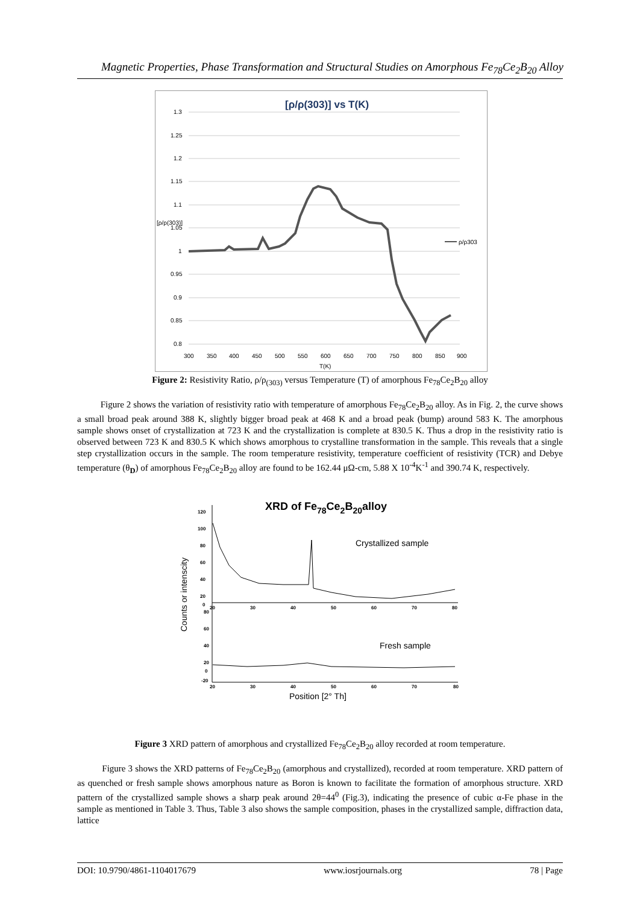Magnetic Properties, Phase Transformation and Structural Studies on Amorphous Fe<sub>78</sub>Ce<sub>2</sub>B<sub>20</sub> Alloy
[ρ/ρ(303)] vs T(K)
1.3
1.25
1.2
1.15
1.1
[ρ/ρ(303)]
1.05
1
0.95
0.9
0.85
0.8
300
350
400
450
500
550
600
650
700
750
800
850
900
T(K)
ρ/ρ303
Figure 2: Resistivity Ratio, ρ/ρ<sub>(303)</sub> versus Temperature (T) of amorphous Fe<sub>78</sub>Ce<sub>2</sub>B<sub>20</sub> alloy
Figure 2 shows the variation of resistivity ratio with temperature of amorphous Fe<sub>78</sub>Ce<sub>2</sub>B<sub>20</sub> alloy. As in Fig. 2, the curve shows a small broad peak around 388 K, slightly bigger broad peak at 468 K and a broad peak (bump) around 583 K. The amorphous sample shows onset of crystallization at 723 K and the crystallization is complete at 830.5 K. Thus a drop in the resistivity ratio is observed between 723 K and 830.5 K which shows amorphous to crystalline transformation in the sample. This reveals that a single step crystallization occurs in the sample. The room temperature resistivity, temperature coefficient of resistivity (TCR) and Debye temperature (θ<sub>D</sub>) of amorphous Fe<sub>78</sub>Ce<sub>2</sub>B<sub>20</sub> alloy are found to be 162.44 μΩ-cm, 5.88 X 10<sup>-4</sup>K<sup>-1</sup> and 390.74 K, respectively.
XRD of Fe78Ce2B20alloy
120
100
80
60
40
20
0
20
30
40
50
60
70
80
80
60
40
20
0
-20
20
30
40
50
60
70
80
Crystallized sample
Fresh sample
Position [2° Th]
Counts or intenscity
Figure 3 XRD pattern of amorphous and crystallized Fe<sub>78</sub>Ce<sub>2</sub>B<sub>20</sub> alloy recorded at room temperature.
Figure 3 shows the XRD patterns of Fe<sub>78</sub>Ce<sub>2</sub>B<sub>20</sub> (amorphous and crystallized), recorded at room temperature. XRD pattern of as quenched or fresh sample shows amorphous nature as Boron is known to facilitate the formation of amorphous structure. XRD pattern of the crystallized sample shows a sharp peak around 2θ=44<sup>0</sup> (Fig.3), indicating the presence of cubic α-Fe phase in the sample as mentioned in Table 3. Thus, Table 3 also shows the sample composition, phases in the crystallized sample, diffraction data, lattice
DOI: 10.9790/4861-1104017679 www.iosrjournals.org 78 | Page